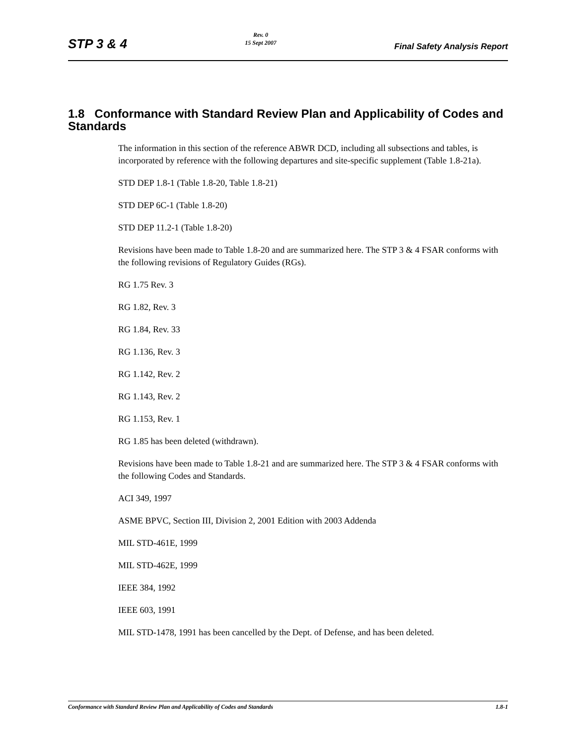STP 3 & 4 Rev. 0
15 Sept 2007 Final Safety Analysis Report
1.8 Conformance with Standard Review Plan and Applicability of Codes and Standards
The information in this section of the reference ABWR DCD, including all subsections and tables, is incorporated by reference with the following departures and site-specific supplement (Table 1.8-21a).
STD DEP 1.8-1 (Table 1.8-20, Table 1.8-21)
STD DEP 6C-1 (Table 1.8-20)
STD DEP 11.2-1 (Table 1.8-20)
Revisions have been made to Table 1.8-20 and are summarized here. The STP 3 & 4 FSAR conforms with the following revisions of Regulatory Guides (RGs).
RG 1.75 Rev. 3
RG 1.82, Rev. 3
RG 1.84, Rev. 33
RG 1.136, Rev. 3
RG 1.142, Rev. 2
RG 1.143, Rev. 2
RG 1.153, Rev. 1
RG 1.85 has been deleted (withdrawn).
Revisions have been made to Table 1.8-21 and are summarized here. The STP 3 & 4 FSAR conforms with the following Codes and Standards.
ACI 349, 1997
ASME BPVC, Section III, Division 2, 2001 Edition with 2003 Addenda
MIL STD-461E, 1999
MIL STD-462E, 1999
IEEE 384, 1992
IEEE 603, 1991
MIL STD-1478, 1991 has been cancelled by the Dept. of Defense, and has been deleted.
Conformance with Standard Review Plan and Applicability of Codes and Standards 1.8-1